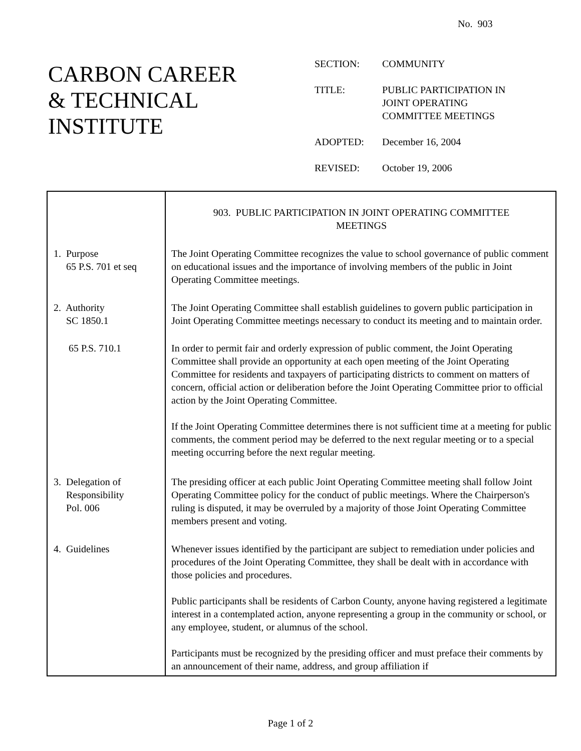No. 903
CARBON CAREER
& TECHNICAL
INSTITUTE
| SECTION: | COMMUNITY |
| TITLE: | PUBLIC PARTICIPATION IN JOINT OPERATING COMMITTEE MEETINGS |
| ADOPTED: | December 16, 2004 |
| REVISED: | October 19, 2006 |
| | 903. PUBLIC PARTICIPATION IN JOINT OPERATING COMMITTEE MEETINGS |
| 1. Purpose 65 P.S. 701 et seq | The Joint Operating Committee recognizes the value to school governance of public comment on educational issues and the importance of involving members of the public in Joint Operating Committee meetings. |
| 2. Authority SC 1850.1 | The Joint Operating Committee shall establish guidelines to govern public participation in Joint Operating Committee meetings necessary to conduct its meeting and to maintain order. |
| 65 P.S. 710.1 | In order to permit fair and orderly expression of public comment, the Joint Operating Committee shall provide an opportunity at each open meeting of the Joint Operating Committee for residents and taxpayers of participating districts to comment on matters of concern, official action or deliberation before the Joint Operating Committee prior to official action by the Joint Operating Committee. If the Joint Operating Committee determines there is not sufficient time at a meeting for public comments, the comment period may be deferred to the next regular meeting or to a special meeting occurring before the next regular meeting. |
| 3. Delegation of Responsibility Pol. 006 | The presiding officer at each public Joint Operating Committee meeting shall follow Joint Operating Committee policy for the conduct of public meetings. Where the Chairperson's ruling is disputed, it may be overruled by a majority of those Joint Operating Committee members present and voting. |
| 4. Guidelines | Whenever issues identified by the participant are subject to remediation under policies and procedures of the Joint Operating Committee, they shall be dealt with in accordance with those policies and procedures. Public participants shall be residents of Carbon County, anyone having registered a legitimate interest in a contemplated action, anyone representing a group in the community or school, or any employee, student, or alumnus of the school. Participants must be recognized by the presiding officer and must preface their comments by an announcement of their name, address, and group affiliation if |
Page 1 of 2